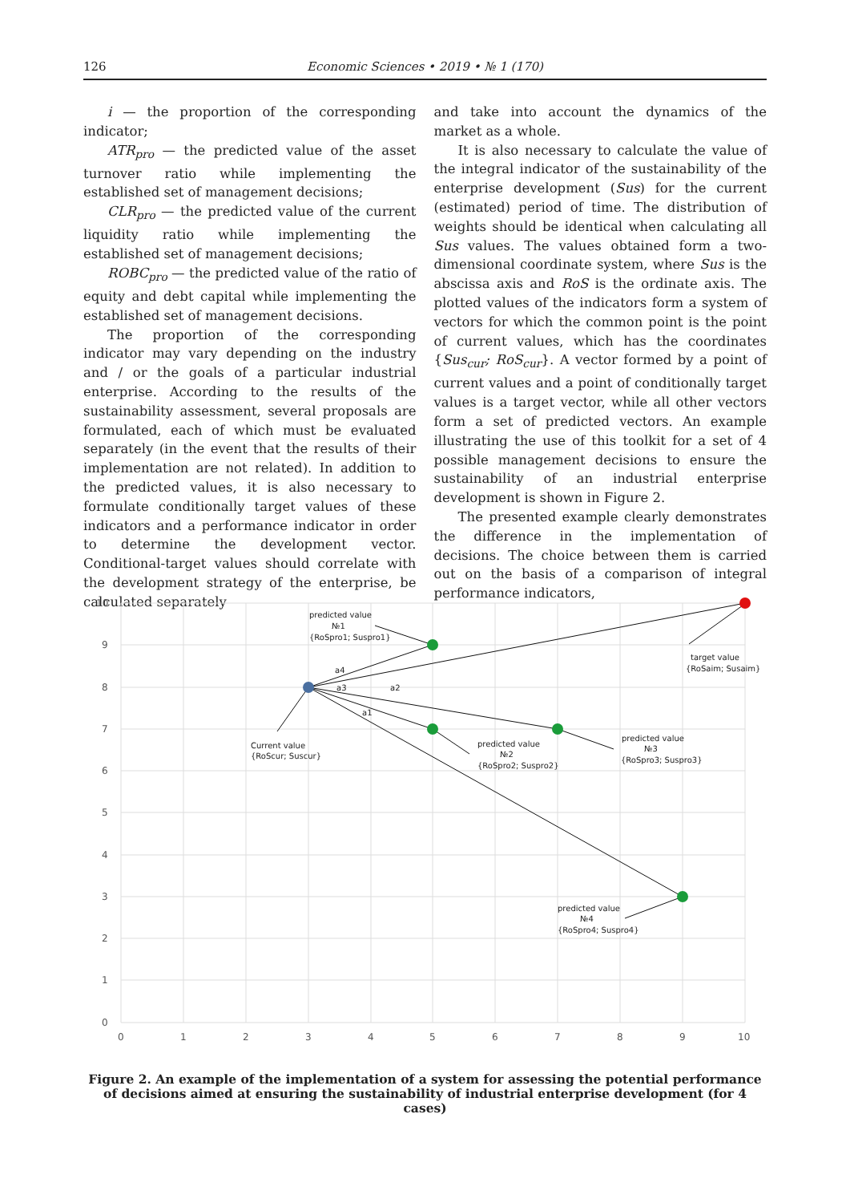126 Economic Sciences • 2019 • № 1 (170)
i — the proportion of the corresponding indicator;
ATR<sub>pro</sub> — the predicted value of the asset turnover ratio while implementing the established set of management decisions;
CLR<sub>pro</sub> — the predicted value of the current liquidity ratio while implementing the established set of management decisions;
ROBC<sub>pro</sub> — the predicted value of the ratio of equity and debt capital while implementing the established set of management decisions.
The proportion of the corresponding indicator may vary depending on the industry and / or the goals of a particular industrial enterprise. According to the results of the sustainability assessment, several proposals are formulated, each of which must be evaluated separately (in the event that the results of their implementation are not related). In addition to the predicted values, it is also necessary to formulate conditionally target values of these indicators and a performance indicator in order to determine the development vector. Conditional-target values should correlate with the development strategy of the enterprise, be calculated separately
and take into account the dynamics of the market as a whole.
It is also necessary to calculate the value of the integral indicator of the sustainability of the enterprise development (Sus) for the current (estimated) period of time. The distribution of weights should be identical when calculating all Sus values. The values obtained form a two-dimensional coordinate system, where Sus is the abscissa axis and RoS is the ordinate axis. The plotted values of the indicators form a system of vectors for which the common point is the point of current values, which has the coordinates {Sus<sub>cur</sub>; RoS<sub>cur</sub>}. A vector formed by a point of current values and a point of conditionally target values is a target vector, while all other vectors form a set of predicted vectors. An example illustrating the use of this toolkit for a set of 4 possible management decisions to ensure the sustainability of an industrial enterprise development is shown in Figure 2.
The presented example clearly demonstrates the difference in the implementation of decisions. The choice between them is carried out on the basis of a comparison of integral performance indicators,
10
9
8
7
6
5
4
3
2
1
0
0
1
2
3
4
5
6
7
8
9
10
predicted value
№1
{RoSpro1; Suspro1}
target value
{RoSaim; Susaim}
Current value
{RoScur; Suscur}
predicted value
№2
{RoSpro2; Suspro2}
predicted value
№3
{RoSpro3; Suspro3}
predicted value
№4
{RoSpro4; Suspro4}
a4
a3
a2
a1
Figure 2. An example of the implementation of a system for assessing the potential performance
of decisions aimed at ensuring the sustainability of industrial enterprise development (for 4 cases)